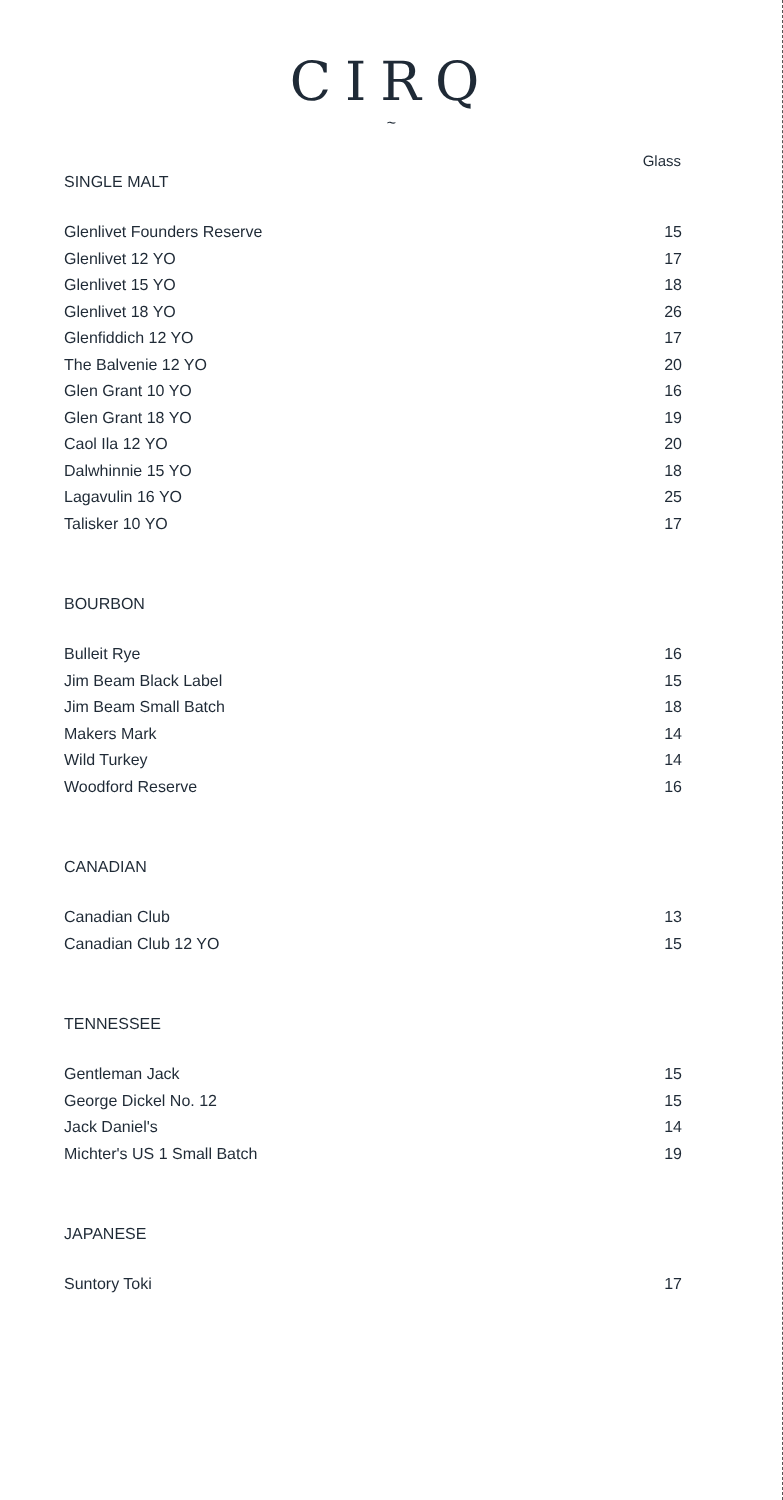CIRQ
~
Glass
SINGLE MALT
| Glenlivet Founders Reserve | 15 |
| Glenlivet 12 YO | 17 |
| Glenlivet 15 YO | 18 |
| Glenlivet 18 YO | 26 |
| Glenfiddich 12 YO | 17 |
| The Balvenie 12 YO | 20 |
| Glen Grant 10 YO | 16 |
| Glen Grant 18 YO | 19 |
| Caol Ila 12 YO | 20 |
| Dalwhinnie 15 YO | 18 |
| Lagavulin 16 YO | 25 |
| Talisker 10 YO | 17 |
BOURBON
| Bulleit Rye | 16 |
| Jim Beam Black Label | 15 |
| Jim Beam Small Batch | 18 |
| Makers Mark | 14 |
| Wild Turkey | 14 |
| Woodford Reserve | 16 |
CANADIAN
| Canadian Club | 13 |
| Canadian Club 12 YO | 15 |
TENNESSEE
| Gentleman Jack | 15 |
| George Dickel No. 12 | 15 |
| Jack Daniel's | 14 |
| Michter's US 1 Small Batch | 19 |
JAPANESE
| Suntory Toki | 17 |